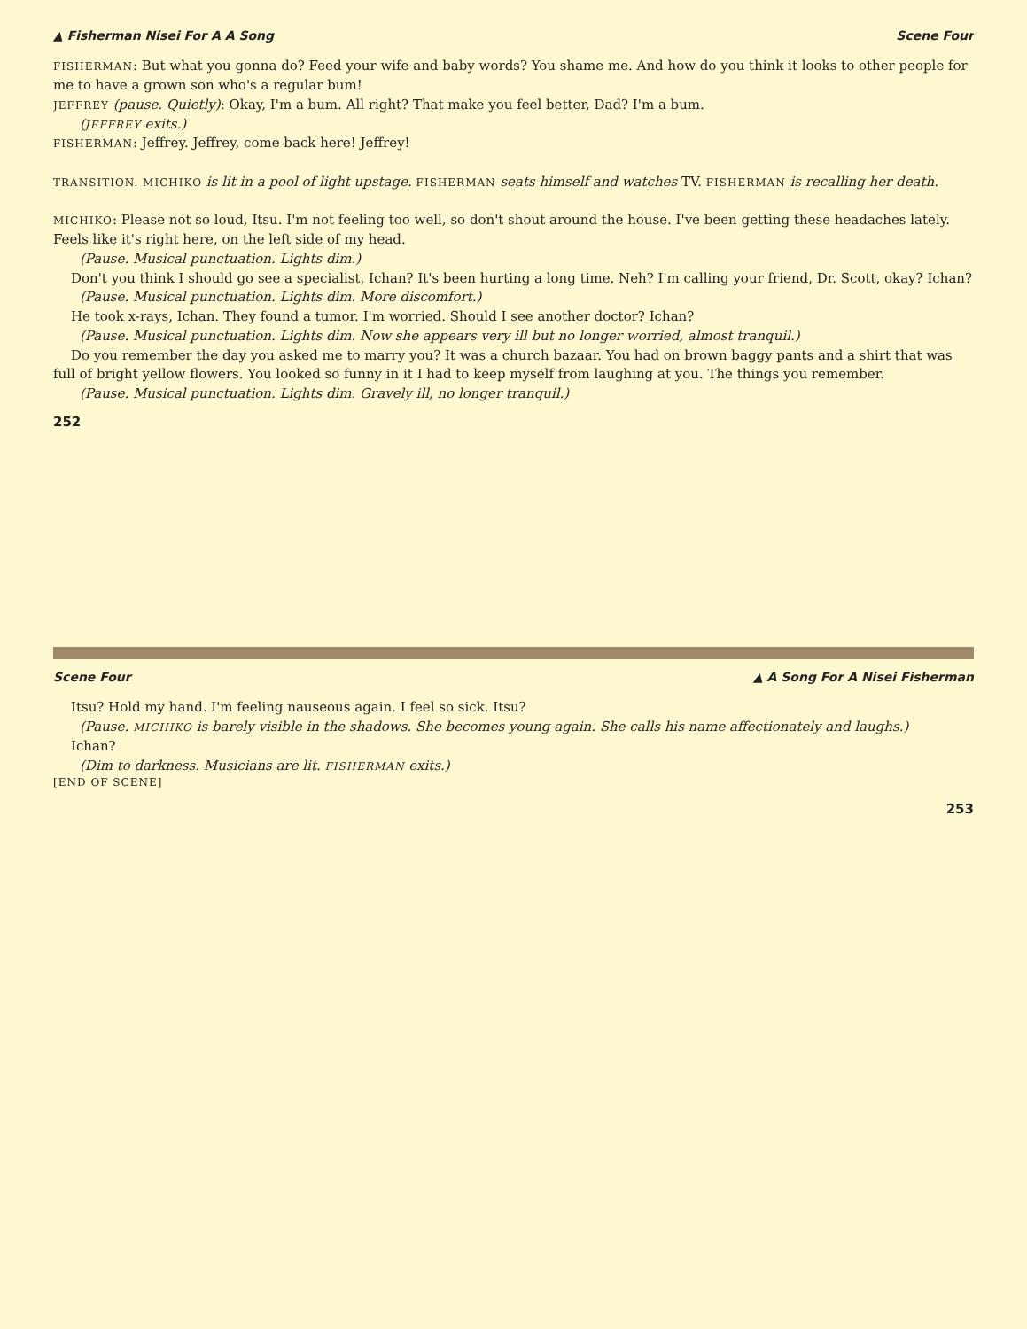▲ Fisherman Nisei For A A Song Scene Four
FISHERMAN: But what you gonna do? Feed your wife and baby words? You shame me. And how do you think it looks to other people for me to have a grown son who's a regular bum!
JEFFREY (pause. Quietly): Okay, I'm a bum. All right? That make you feel better, Dad? I'm a bum.
(JEFFREY exits.)
FISHERMAN: Jeffrey. Jeffrey, come back here! Jeffrey!
TRANSITION. MICHIKO is lit in a pool of light upstage. FISHERMAN seats himself and watches TV. FISHERMAN is recalling her death.
MICHIKO: Please not so loud, Itsu. I'm not feeling too well, so don't shout around the house. I've been getting these headaches lately. Feels like it's right here, on the left side of my head.
(Pause. Musical punctuation. Lights dim.)
Don't you think I should go see a specialist, Ichan? It's been hurting a long time. Neh? I'm calling your friend, Dr. Scott, okay? Ichan?
(Pause. Musical punctuation. Lights dim. More discomfort.)
He took x-rays, Ichan. They found a tumor. I'm worried. Should I see another doctor? Ichan?
(Pause. Musical punctuation. Lights dim. Now she appears very ill but no longer worried, almost tranquil.)
Do you remember the day you asked me to marry you? It was a church bazaar. You had on brown baggy pants and a shirt that was full of bright yellow flowers. You looked so funny in it I had to keep myself from laughing at you. The things you remember.
(Pause. Musical punctuation. Lights dim. Gravely ill, no longer tranquil.)
252
Scene Four ▲ A Song For A Nisei Fisherman
Itsu? Hold my hand. I'm feeling nauseous again. I feel so sick. Itsu?
(Pause. MICHIKO is barely visible in the shadows. She becomes young again. She calls his name affectionately and laughs.)
Ichan?
(Dim to darkness. Musicians are lit. FISHERMAN exits.)
[END OF SCENE]
253